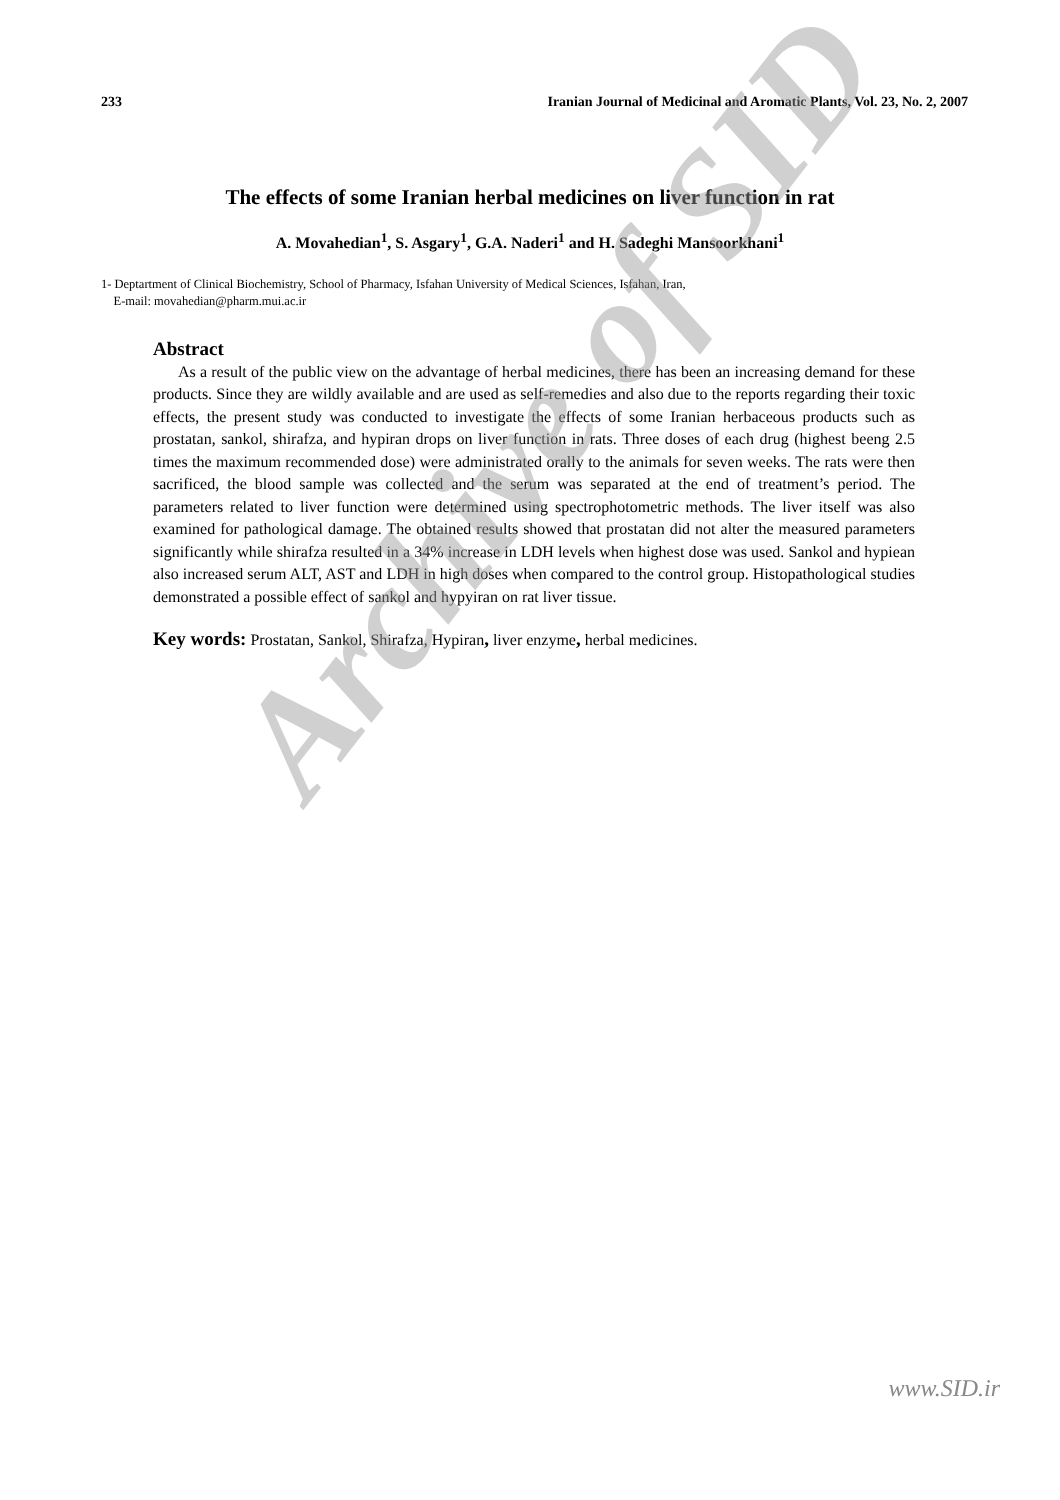233 Iranian Journal of Medicinal and Aromatic Plants, Vol. 23, No. 2, 2007
The effects of some Iranian herbal medicines on liver function in rat
A. Movahedian<sup>1</sup>, S. Asgary<sup>1</sup>, G.A. Naderi<sup>1</sup> and H. Sadeghi Mansoorkhani<sup>1</sup>
1- Deptartment of Clinical Biochemistry, School of Pharmacy, Isfahan University of Medical Sciences, Isfahan, Iran,
E-mail: movahedian@pharm.mui.ac.ir
Abstract
As a result of the public view on the advantage of herbal medicines, there has been an increasing demand for these products. Since they are wildly available and are used as self-remedies and also due to the reports regarding their toxic effects, the present study was conducted to investigate the effects of some Iranian herbaceous products such as prostatan, sankol, shirafza, and hypiran drops on liver function in rats. Three doses of each drug (highest beeng 2.5 times the maximum recommended dose) were administrated orally to the animals for seven weeks. The rats were then sacrificed, the blood sample was collected and the serum was separated at the end of treatment’s period. The parameters related to liver function were determined using spectrophotometric methods. The liver itself was also examined for pathological damage. The obtained results showed that prostatan did not alter the measured parameters significantly while shirafza resulted in a 34% increase in LDH levels when highest dose was used. Sankol and hypiean also increased serum ALT, AST and LDH in high doses when compared to the control group. Histopathological studies demonstrated a possible effect of sankol and hypyiran on rat liver tissue.
Key words: Prostatan, Sankol, Shirafza, Hypiran, liver enzyme, herbal medicines.
Archive of SID
www.SID.ir